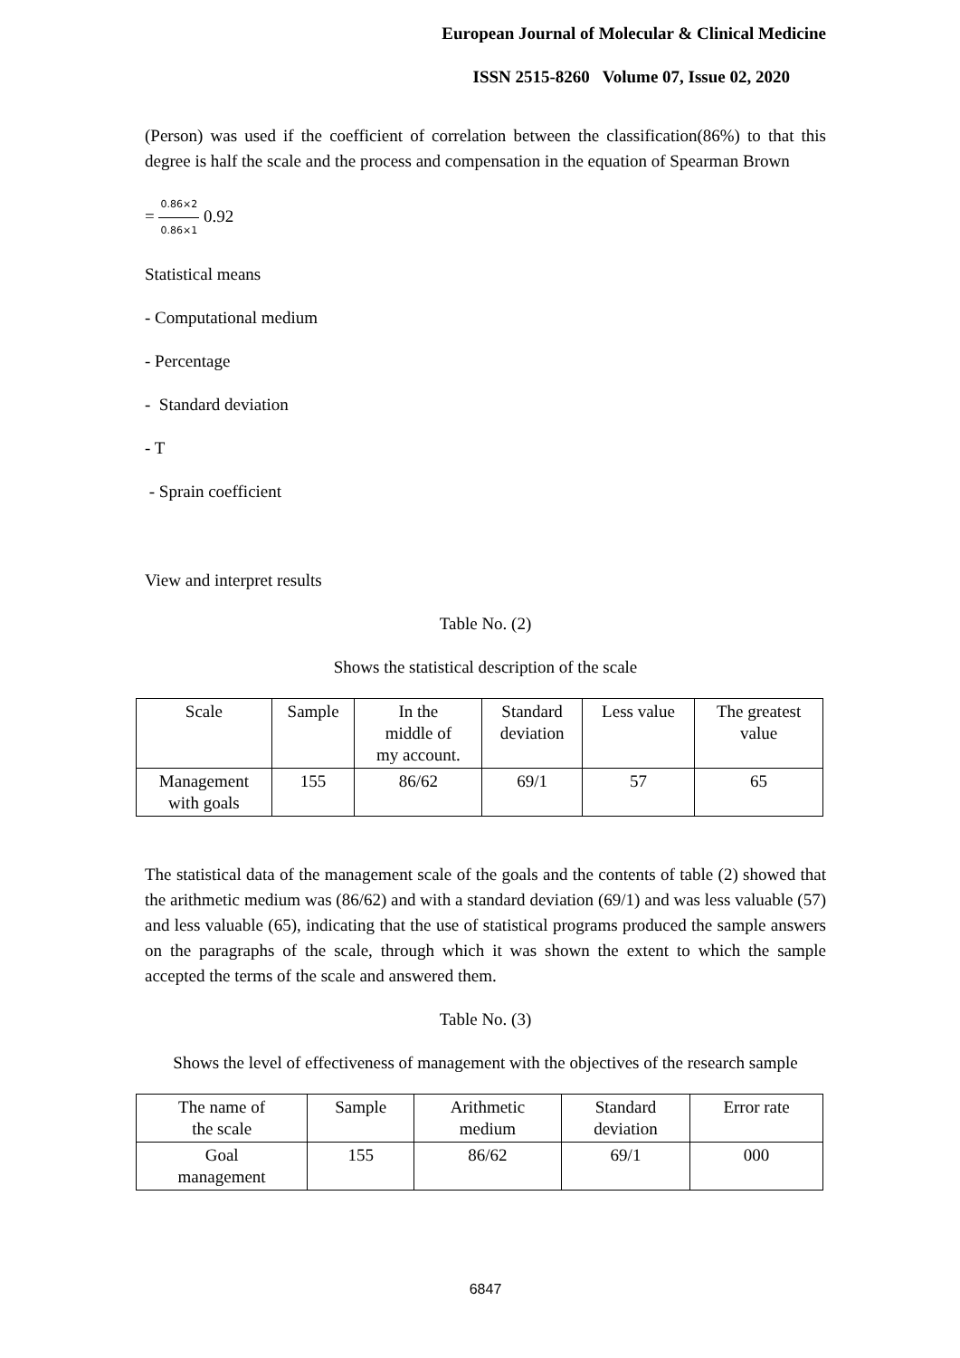European Journal of Molecular & Clinical Medicine
ISSN 2515-8260 Volume 07, Issue 02, 2020
(Person) was used if the coefficient of correlation between the classification(86%) to that this degree is half the scale and the process and compensation in the equation of Spearman Brown
= 0.86×2 0.86×1 0.92
Statistical means
- Computational medium
- Percentage
- Standard deviation
- T
- Sprain coefficient
View and interpret results
Table No. (2)
Shows the statistical description of the scale
| Scale | Sample | In the middle of my account. | Standard deviation | Less value | The greatest value |
| Management with goals | 155 | 86/62 | 69/1 | 57 | 65 |
The statistical data of the management scale of the goals and the contents of table (2) showed that the arithmetic medium was (86/62) and with a standard deviation (69/1) and was less valuable (57) and less valuable (65), indicating that the use of statistical programs produced the sample answers on the paragraphs of the scale, through which it was shown the extent to which the sample accepted the terms of the scale and answered them.
Table No. (3)
Shows the level of effectiveness of management with the objectives of the research sample
| The name of the scale | Sample | Arithmetic medium | Standard deviation | Error rate |
| Goal management | 155 | 86/62 | 69/1 | 000 |
6847